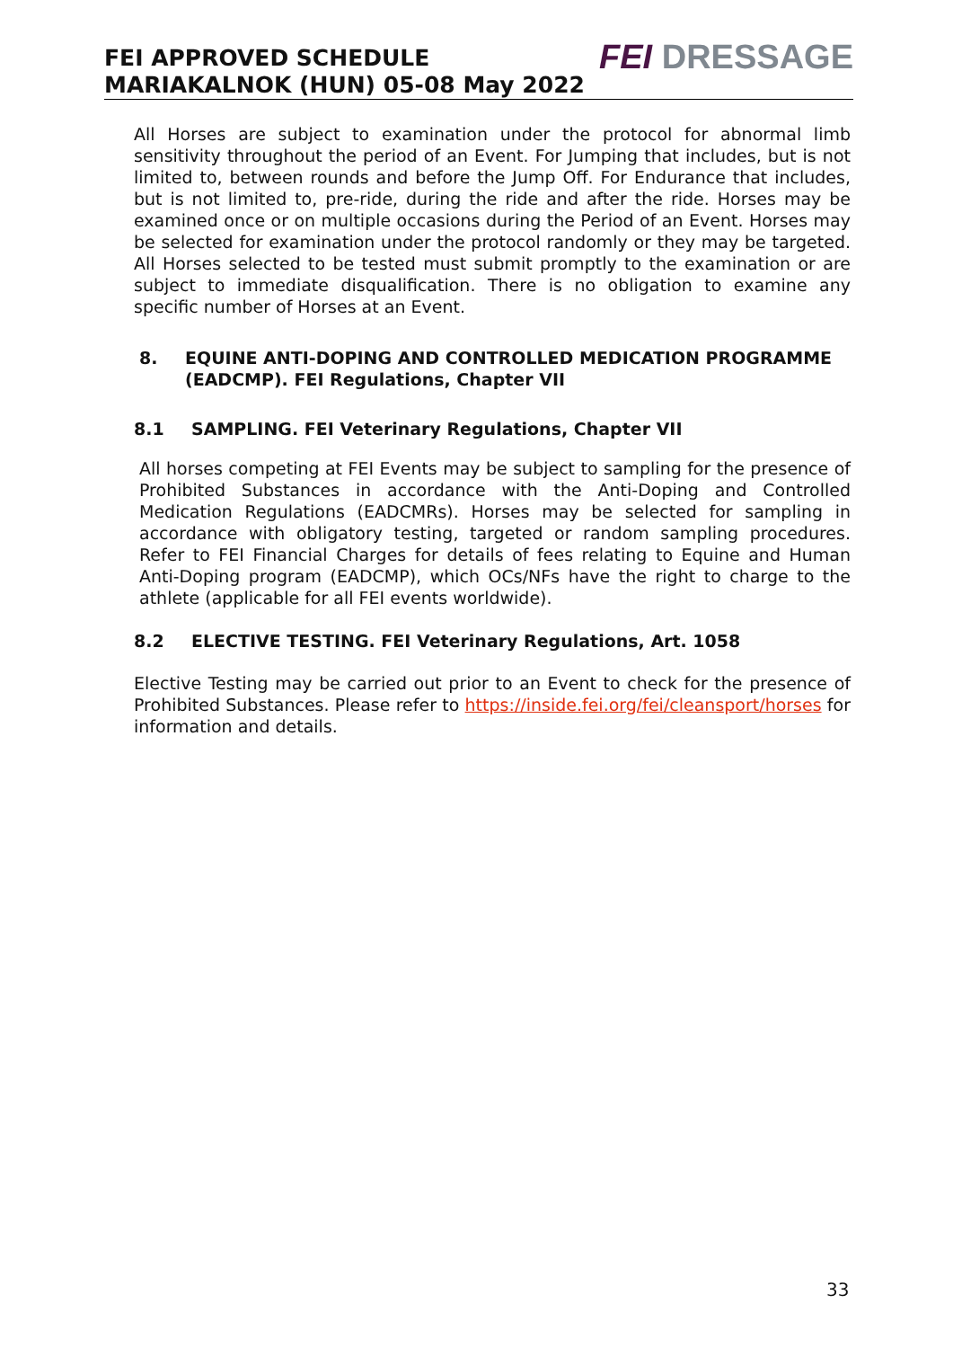FEI APPROVED SCHEDULE
MARIAKALNOK (HUN) 05-08 May 2022
FEI DRESSAGE
All Horses are subject to examination under the protocol for abnormal limb sensitivity throughout the period of an Event. For Jumping that includes, but is not limited to, between rounds and before the Jump Off. For Endurance that includes, but is not limited to, pre-ride, during the ride and after the ride. Horses may be examined once or on multiple occasions during the Period of an Event. Horses may be selected for examination under the protocol randomly or they may be targeted. All Horses selected to be tested must submit promptly to the examination or are subject to immediate disqualification. There is no obligation to examine any specific number of Horses at an Event.
8. EQUINE ANTI-DOPING AND CONTROLLED MEDICATION PROGRAMME (EADCMP). FEI Regulations, Chapter VII
8.1 SAMPLING. FEI Veterinary Regulations, Chapter VII
All horses competing at FEI Events may be subject to sampling for the presence of Prohibited Substances in accordance with the Anti-Doping and Controlled Medication Regulations (EADCMRs). Horses may be selected for sampling in accordance with obligatory testing, targeted or random sampling procedures. Refer to FEI Financial Charges for details of fees relating to Equine and Human Anti-Doping program (EADCMP), which OCs/NFs have the right to charge to the athlete (applicable for all FEI events worldwide).
8.2 ELECTIVE TESTING. FEI Veterinary Regulations, Art. 1058
Elective Testing may be carried out prior to an Event to check for the presence of Prohibited Substances. Please refer to https://inside.fei.org/fei/cleansport/horses for information and details.
33